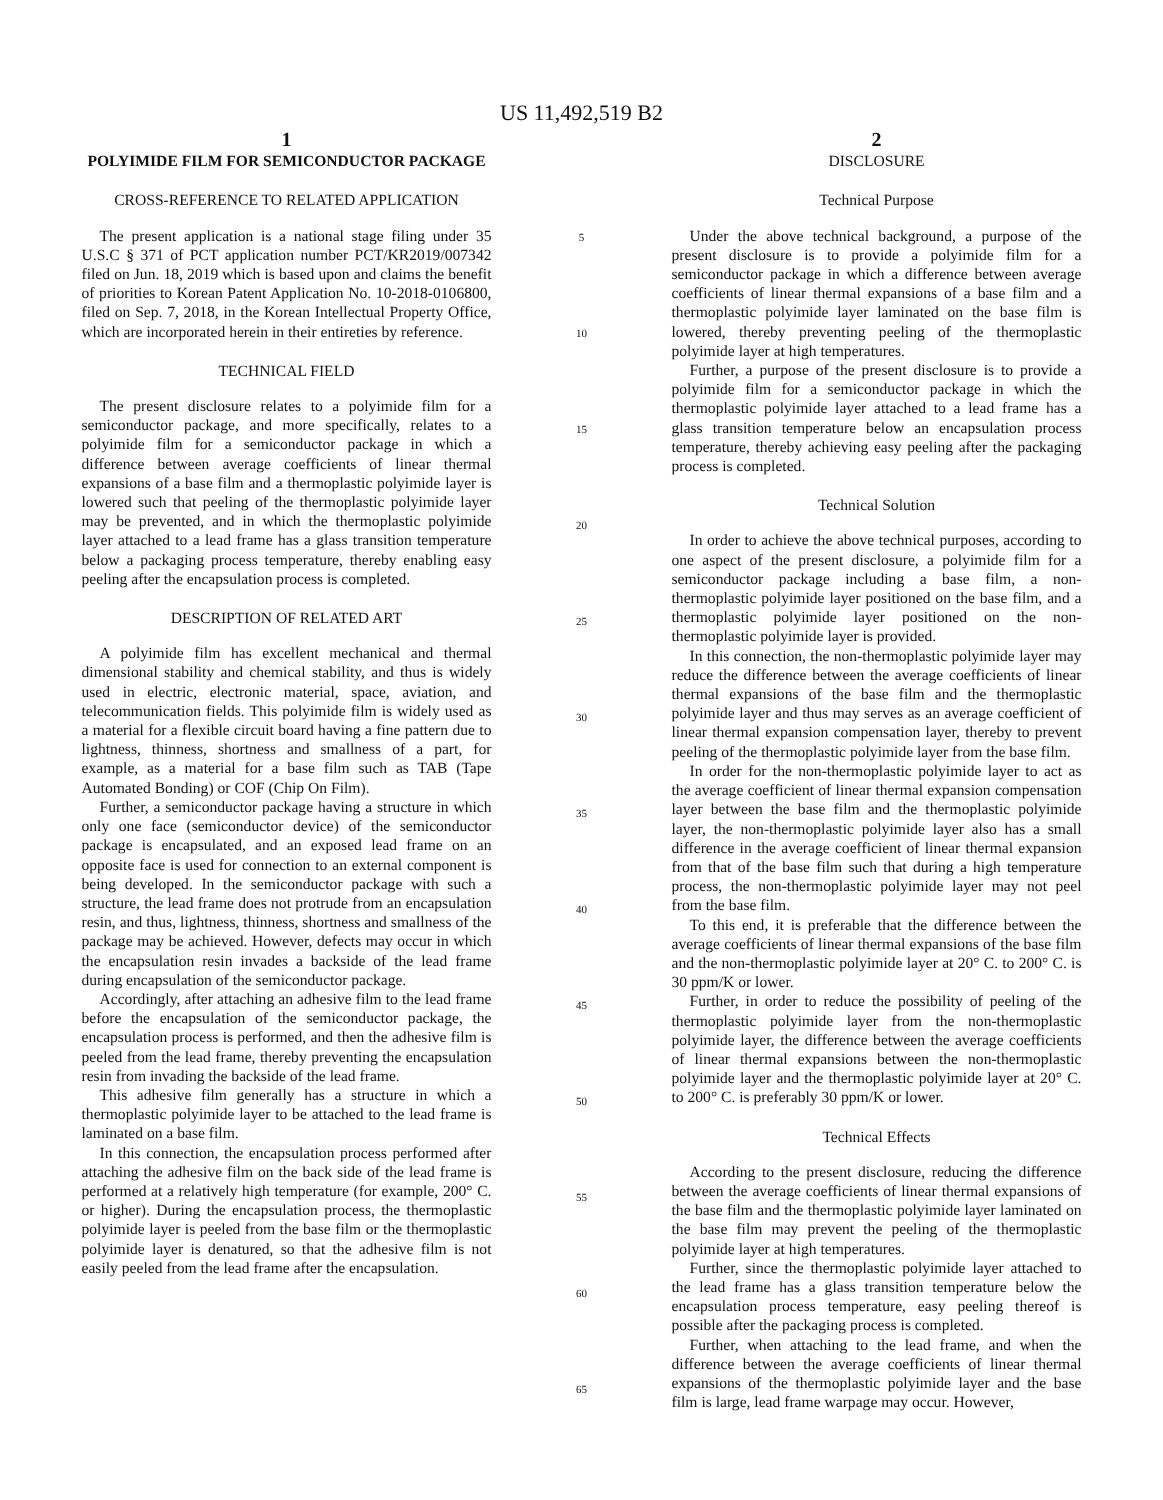US 11,492,519 B2
1
POLYIMIDE FILM FOR SEMICONDUCTOR PACKAGE
CROSS-REFERENCE TO RELATED APPLICATION
The present application is a national stage filing under 35 U.S.C § 371 of PCT application number PCT/KR2019/007342 filed on Jun. 18, 2019 which is based upon and claims the benefit of priorities to Korean Patent Application No. 10-2018-0106800, filed on Sep. 7, 2018, in the Korean Intellectual Property Office, which are incorporated herein in their entireties by reference.
TECHNICAL FIELD
The present disclosure relates to a polyimide film for a semiconductor package, and more specifically, relates to a polyimide film for a semiconductor package in which a difference between average coefficients of linear thermal expansions of a base film and a thermoplastic polyimide layer is lowered such that peeling of the thermoplastic polyimide layer may be prevented, and in which the thermoplastic polyimide layer attached to a lead frame has a glass transition temperature below a packaging process temperature, thereby enabling easy peeling after the encapsulation process is completed.
DESCRIPTION OF RELATED ART
A polyimide film has excellent mechanical and thermal dimensional stability and chemical stability, and thus is widely used in electric, electronic material, space, aviation, and telecommunication fields. This polyimide film is widely used as a material for a flexible circuit board having a fine pattern due to lightness, thinness, shortness and smallness of a part, for example, as a material for a base film such as TAB (Tape Automated Bonding) or COF (Chip On Film).
Further, a semiconductor package having a structure in which only one face (semiconductor device) of the semiconductor package is encapsulated, and an exposed lead frame on an opposite face is used for connection to an external component is being developed. In the semiconductor package with such a structure, the lead frame does not protrude from an encapsulation resin, and thus, lightness, thinness, shortness and smallness of the package may be achieved. However, defects may occur in which the encapsulation resin invades a backside of the lead frame during encapsulation of the semiconductor package.
Accordingly, after attaching an adhesive film to the lead frame before the encapsulation of the semiconductor package, the encapsulation process is performed, and then the adhesive film is peeled from the lead frame, thereby preventing the encapsulation resin from invading the backside of the lead frame.
This adhesive film generally has a structure in which a thermoplastic polyimide layer to be attached to the lead frame is laminated on a base film.
In this connection, the encapsulation process performed after attaching the adhesive film on the back side of the lead frame is performed at a relatively high temperature (for example, 200° C. or higher). During the encapsulation process, the thermoplastic polyimide layer is peeled from the base film or the thermoplastic polyimide layer is denatured, so that the adhesive film is not easily peeled from the lead frame after the encapsulation.
5
10
15
20
25
30
35
40
45
50
55
60
65
2
DISCLOSURE
Technical Purpose
Under the above technical background, a purpose of the present disclosure is to provide a polyimide film for a semiconductor package in which a difference between average coefficients of linear thermal expansions of a base film and a thermoplastic polyimide layer laminated on the base film is lowered, thereby preventing peeling of the thermoplastic polyimide layer at high temperatures.
Further, a purpose of the present disclosure is to provide a polyimide film for a semiconductor package in which the thermoplastic polyimide layer attached to a lead frame has a glass transition temperature below an encapsulation process temperature, thereby achieving easy peeling after the packaging process is completed.
Technical Solution
In order to achieve the above technical purposes, according to one aspect of the present disclosure, a polyimide film for a semiconductor package including a base film, a non-thermoplastic polyimide layer positioned on the base film, and a thermoplastic polyimide layer positioned on the non-thermoplastic polyimide layer is provided.
In this connection, the non-thermoplastic polyimide layer may reduce the difference between the average coefficients of linear thermal expansions of the base film and the thermoplastic polyimide layer and thus may serves as an average coefficient of linear thermal expansion compensation layer, thereby to prevent peeling of the thermoplastic polyimide layer from the base film.
In order for the non-thermoplastic polyimide layer to act as the average coefficient of linear thermal expansion compensation layer between the base film and the thermoplastic polyimide layer, the non-thermoplastic polyimide layer also has a small difference in the average coefficient of linear thermal expansion from that of the base film such that during a high temperature process, the non-thermoplastic polyimide layer may not peel from the base film.
To this end, it is preferable that the difference between the average coefficients of linear thermal expansions of the base film and the non-thermoplastic polyimide layer at 20° C. to 200° C. is 30 ppm/K or lower.
Further, in order to reduce the possibility of peeling of the thermoplastic polyimide layer from the non-thermoplastic polyimide layer, the difference between the average coefficients of linear thermal expansions between the non-thermoplastic polyimide layer and the thermoplastic polyimide layer at 20° C. to 200° C. is preferably 30 ppm/K or lower.
Technical Effects
According to the present disclosure, reducing the difference between the average coefficients of linear thermal expansions of the base film and the thermoplastic polyimide layer laminated on the base film may prevent the peeling of the thermoplastic polyimide layer at high temperatures.
Further, since the thermoplastic polyimide layer attached to the lead frame has a glass transition temperature below the encapsulation process temperature, easy peeling thereof is possible after the packaging process is completed.
Further, when attaching to the lead frame, and when the difference between the average coefficients of linear thermal expansions of the thermoplastic polyimide layer and the base film is large, lead frame warpage may occur. However,